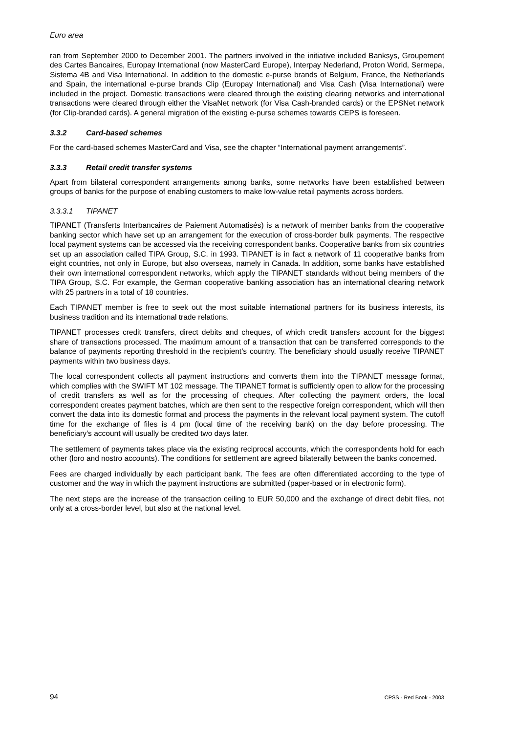Euro area
ran from September 2000 to December 2001. The partners involved in the initiative included Banksys, Groupement des Cartes Bancaires, Europay International (now MasterCard Europe), Interpay Nederland, Proton World, Sermepa, Sistema 4B and Visa International. In addition to the domestic e-purse brands of Belgium, France, the Netherlands and Spain, the international e-purse brands Clip (Europay International) and Visa Cash (Visa International) were included in the project. Domestic transactions were cleared through the existing clearing networks and international transactions were cleared through either the VisaNet network (for Visa Cash-branded cards) or the EPSNet network (for Clip-branded cards). A general migration of the existing e-purse schemes towards CEPS is foreseen.
3.3.2 Card-based schemes
For the card-based schemes MasterCard and Visa, see the chapter “International payment arrangements”.
3.3.3 Retail credit transfer systems
Apart from bilateral correspondent arrangements among banks, some networks have been established between groups of banks for the purpose of enabling customers to make low-value retail payments across borders.
3.3.3.1 TIPANET
TIPANET (Transferts Interbancaires de Paiement Automatisés) is a network of member banks from the cooperative banking sector which have set up an arrangement for the execution of cross-border bulk payments. The respective local payment systems can be accessed via the receiving correspondent banks. Cooperative banks from six countries set up an association called TIPA Group, S.C. in 1993. TIPANET is in fact a network of 11 cooperative banks from eight countries, not only in Europe, but also overseas, namely in Canada. In addition, some banks have established their own international correspondent networks, which apply the TIPANET standards without being members of the TIPA Group, S.C. For example, the German cooperative banking association has an international clearing network with 25 partners in a total of 18 countries.
Each TIPANET member is free to seek out the most suitable international partners for its business interests, its business tradition and its international trade relations.
TIPANET processes credit transfers, direct debits and cheques, of which credit transfers account for the biggest share of transactions processed. The maximum amount of a transaction that can be transferred corresponds to the balance of payments reporting threshold in the recipient’s country. The beneficiary should usually receive TIPANET payments within two business days.
The local correspondent collects all payment instructions and converts them into the TIPANET message format, which complies with the SWIFT MT 102 message. The TIPANET format is sufficiently open to allow for the processing of credit transfers as well as for the processing of cheques. After collecting the payment orders, the local correspondent creates payment batches, which are then sent to the respective foreign correspondent, which will then convert the data into its domestic format and process the payments in the relevant local payment system. The cutoff time for the exchange of files is 4 pm (local time of the receiving bank) on the day before processing. The beneficiary’s account will usually be credited two days later.
The settlement of payments takes place via the existing reciprocal accounts, which the correspondents hold for each other (loro and nostro accounts). The conditions for settlement are agreed bilaterally between the banks concerned.
Fees are charged individually by each participant bank. The fees are often differentiated according to the type of customer and the way in which the payment instructions are submitted (paper-based or in electronic form).
The next steps are the increase of the transaction ceiling to EUR 50,000 and the exchange of direct debit files, not only at a cross-border level, but also at the national level.
94 CPSS - Red Book - 2003